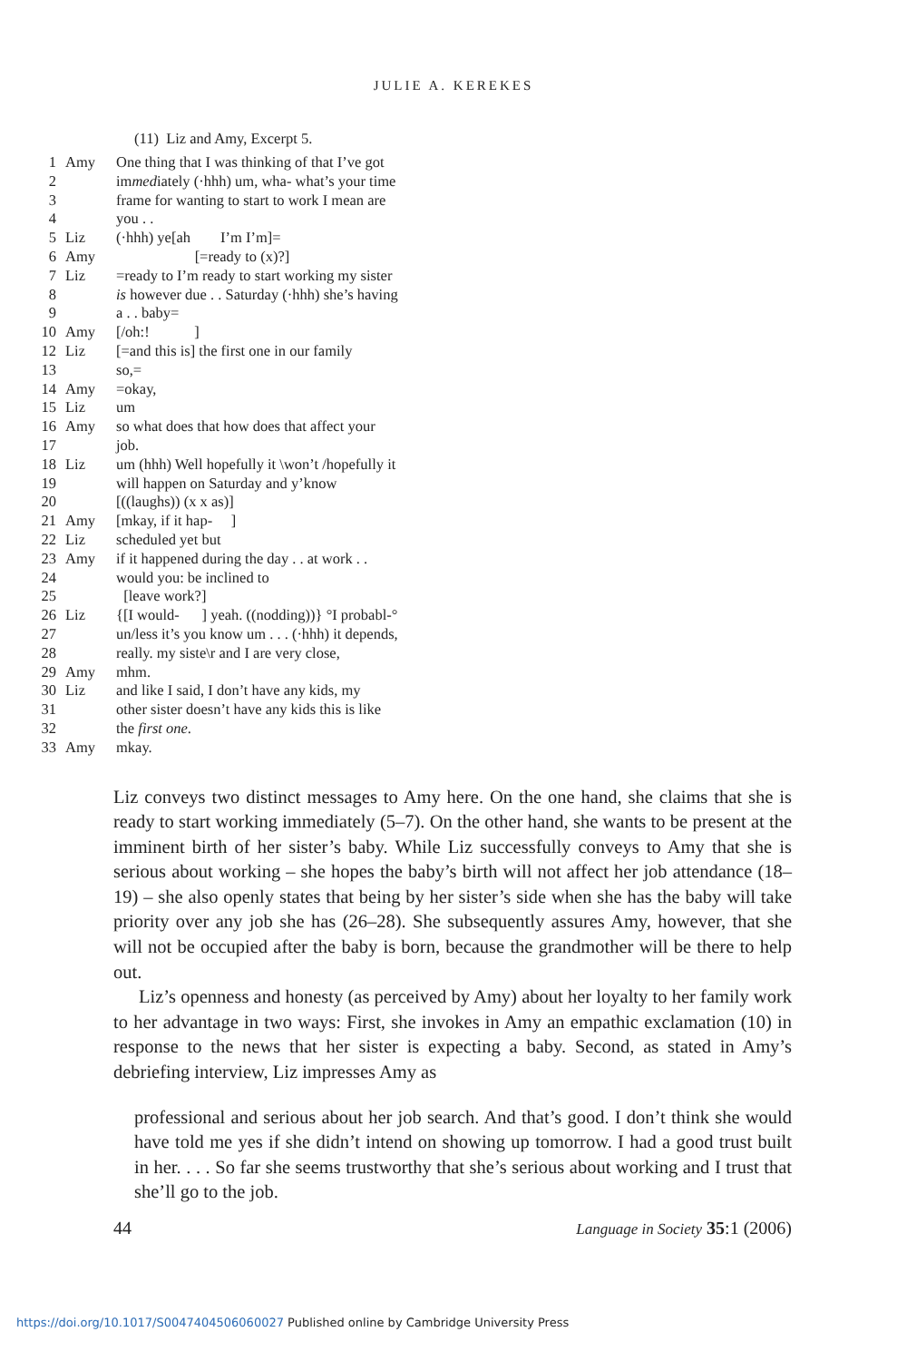JULIE A. KEREKES
(11) Liz and Amy, Excerpt 5.
| 1 | Amy | One thing that I was thinking of that I’ve got |
| 2 | | im med iately (·hhh) um, wha- what’s your time |
| 3 | | frame for wanting to start to work I mean are |
| 4 | | you . . |
| 5 | Liz | (·hhh) ye[ah I’m I’m]= |
| 6 | Amy | [=ready to (x)?] |
| 7 | Liz | =ready to I’m ready to start working my sister |
| 8 | | is however due . . Saturday (·hhh) she’s having |
| 9 | | a . . baby= |
| 10 | Amy | [/oh:! ] |
| 12 | Liz | [=and this is] the first one in our family |
| 13 | | so,= |
| 14 | Amy | =okay, |
| 15 | Liz | um |
| 16 | Amy | so what does that how does that affect your |
| 17 | | job. |
| 18 | Liz | um (hhh) Well hopefully it \won’t /hopefully it |
| 19 | | will happen on Saturday and y’know |
| 20 | | [((laughs)) (x x as)] |
| 21 | Amy | [mkay, if it hap- ] |
| 22 | Liz | scheduled yet but |
| 23 | Amy | if it happened during the day . . at work . . |
| 24 | | would you: be inclined to |
| 25 | | [leave work?] |
| 26 | Liz | {[I would- ] yeah. ((nodding))} °I probabl-° |
| 27 | | un/less it’s you know um . . . (·hhh) it depends, |
| 28 | | really. my siste\r and I are very close, |
| 29 | Amy | mhm. |
| 30 | Liz | and like I said, I don’t have any kids, my |
| 31 | | other sister doesn’t have any kids this is like |
| 32 | | the first one . |
| 33 | Amy | mkay. |
Liz conveys two distinct messages to Amy here. On the one hand, she claims that she is ready to start working immediately (5–7). On the other hand, she wants to be present at the imminent birth of her sister’s baby. While Liz successfully conveys to Amy that she is serious about working – she hopes the baby’s birth will not affect her job attendance (18–19) – she also openly states that being by her sister’s side when she has the baby will take priority over any job she has (26–28). She subsequently assures Amy, however, that she will not be occupied after the baby is born, because the grandmother will be there to help out.
Liz’s openness and honesty (as perceived by Amy) about her loyalty to her family work to her advantage in two ways: First, she invokes in Amy an empathic exclamation (10) in response to the news that her sister is expecting a baby. Second, as stated in Amy’s debriefing interview, Liz impresses Amy as
professional and serious about her job search. And that’s good. I don’t think she would have told me yes if she didn’t intend on showing up tomorrow. I had a good trust built in her. . . . So far she seems trustworthy that she’s serious about working and I trust that she’ll go to the job.
44 Language in Society 35:1 (2006)
https://doi.org/10.1017/S0047404506060027 Published online by Cambridge University Press